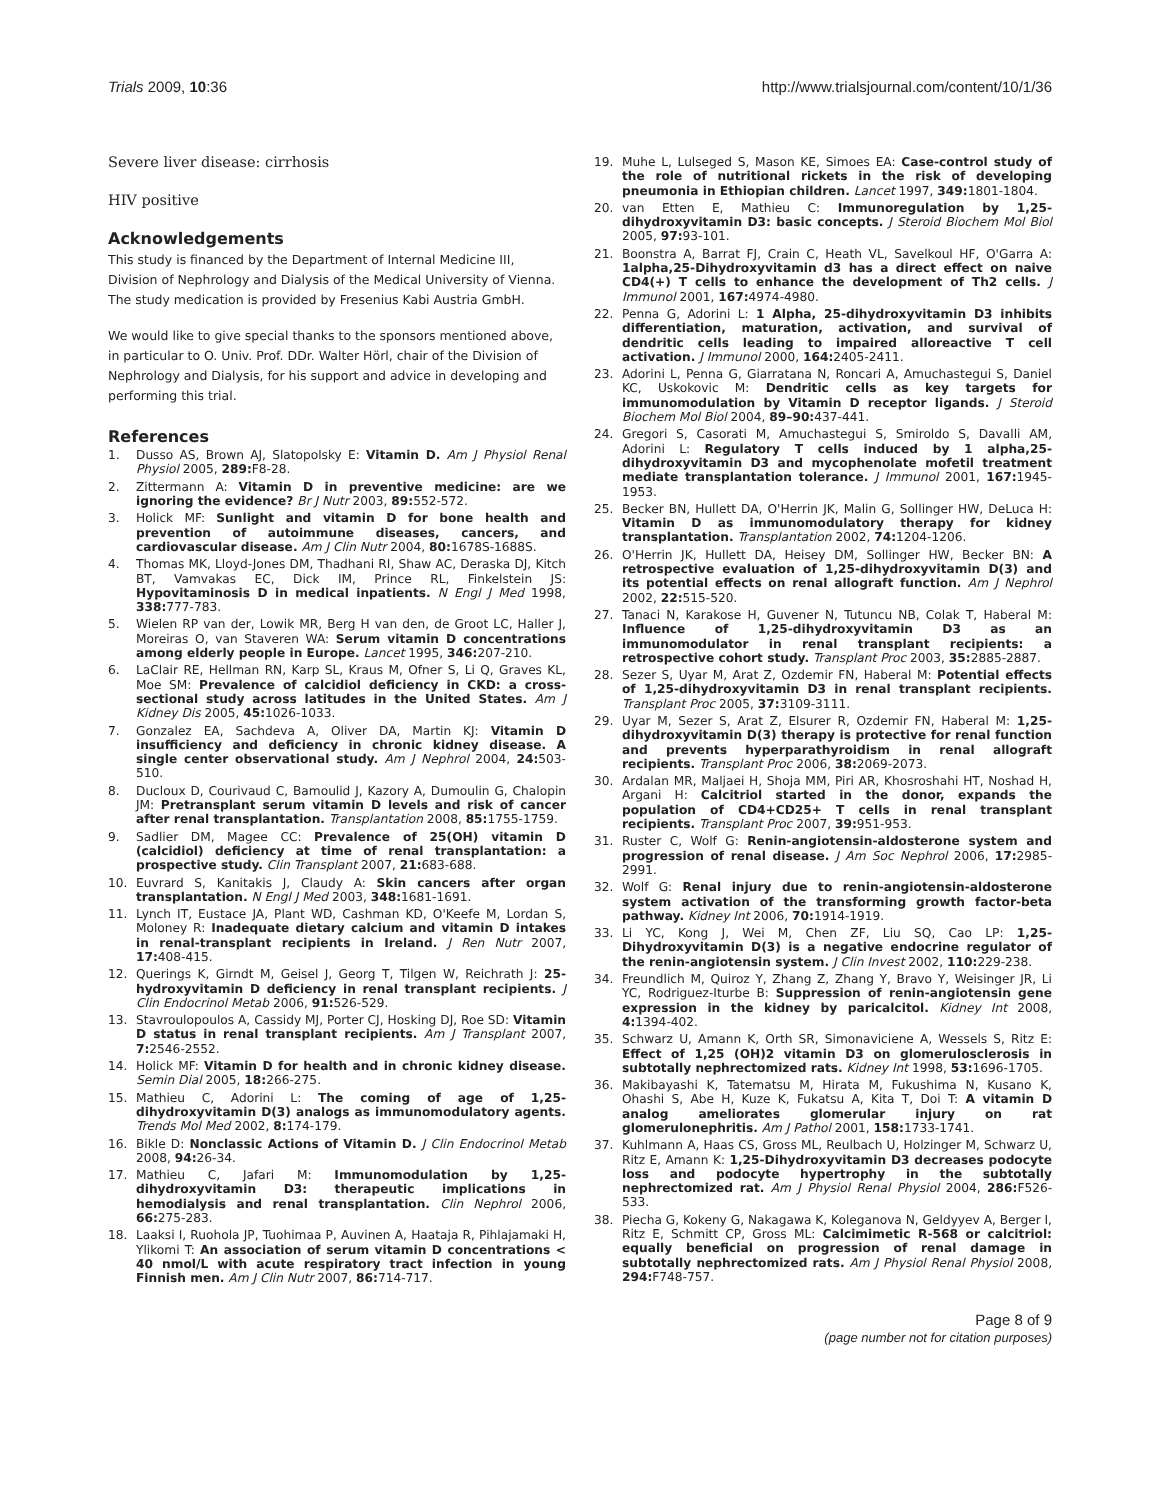Trials 2009, 10:36 http://www.trialsjournal.com/content/10/1/36
Severe liver disease: cirrhosis
HIV positive
Acknowledgements
This study is financed by the Department of Internal Medicine III, Division of Nephrology and Dialysis of the Medical University of Vienna. The study medication is provided by Fresenius Kabi Austria GmbH.
We would like to give special thanks to the sponsors mentioned above, in particular to O. Univ. Prof. DDr. Walter Hörl, chair of the Division of Nephrology and Dialysis, for his support and advice in developing and performing this trial.
References
1. Dusso AS, Brown AJ, Slatopolsky E: Vitamin D. Am J Physiol Renal Physiol 2005, 289: F8-28.
2. Zittermann A: Vitamin D in preventive medicine: are we ignoring the evidence? Br J Nutr 2003, 89: 552-572.
3. Holick MF: Sunlight and vitamin D for bone health and prevention of autoimmune diseases, cancers, and cardiovascular disease. Am J Clin Nutr 2004, 80: 1678S-1688S.
4. Thomas MK, Lloyd-Jones DM, Thadhani RI, Shaw AC, Deraska DJ, Kitch BT, Vamvakas EC, Dick IM, Prince RL, Finkelstein JS: Hypovitaminosis D in medical inpatients. N Engl J Med 1998, 338: 777-783.
5. Wielen RP van der, Lowik MR, Berg H van den, de Groot LC, Haller J, Moreiras O, van Staveren WA: Serum vitamin D concentrations among elderly people in Europe. Lancet 1995, 346: 207-210.
6. LaClair RE, Hellman RN, Karp SL, Kraus M, Ofner S, Li Q, Graves KL, Moe SM: Prevalence of calcidiol deficiency in CKD: a cross-sectional study across latitudes in the United States. Am J Kidney Dis 2005, 45: 1026-1033.
7. Gonzalez EA, Sachdeva A, Oliver DA, Martin KJ: Vitamin D insufficiency and deficiency in chronic kidney disease. A single center observational study. Am J Nephrol 2004, 24: 503-510.
8. Ducloux D, Courivaud C, Bamoulid J, Kazory A, Dumoulin G, Chalopin JM: Pretransplant serum vitamin D levels and risk of cancer after renal transplantation. Transplantation 2008, 85: 1755-1759.
9. Sadlier DM, Magee CC: Prevalence of 25(OH) vitamin D (calcidiol) deficiency at time of renal transplantation: a prospective study. Clin Transplant 2007, 21: 683-688.
10. Euvrard S, Kanitakis J, Claudy A: Skin cancers after organ transplantation. N Engl J Med 2003, 348: 1681-1691.
11. Lynch IT, Eustace JA, Plant WD, Cashman KD, O'Keefe M, Lordan S, Moloney R: Inadequate dietary calcium and vitamin D intakes in renal-transplant recipients in Ireland. J Ren Nutr 2007, 17: 408-415.
12. Querings K, Girndt M, Geisel J, Georg T, Tilgen W, Reichrath J: 25-hydroxyvitamin D deficiency in renal transplant recipients. J Clin Endocrinol Metab 2006, 91: 526-529.
13. Stavroulopoulos A, Cassidy MJ, Porter CJ, Hosking DJ, Roe SD: Vitamin D status in renal transplant recipients. Am J Transplant 2007, 7: 2546-2552.
14. Holick MF: Vitamin D for health and in chronic kidney disease. Semin Dial 2005, 18: 266-275.
15. Mathieu C, Adorini L: The coming of age of 1,25-dihydroxyvitamin D(3) analogs as immunomodulatory agents. Trends Mol Med 2002, 8: 174-179.
16. Bikle D: Nonclassic Actions of Vitamin D. J Clin Endocrinol Metab 2008, 94: 26-34.
17. Mathieu C, Jafari M: Immunomodulation by 1,25-dihydroxyvitamin D3: therapeutic implications in hemodialysis and renal transplantation. Clin Nephrol 2006, 66: 275-283.
18. Laaksi I, Ruohola JP, Tuohimaa P, Auvinen A, Haataja R, Pihlajamaki H, Ylikomi T: An association of serum vitamin D concentrations < 40 nmol/L with acute respiratory tract infection in young Finnish men. Am J Clin Nutr 2007, 86: 714-717.
19. Muhe L, Lulseged S, Mason KE, Simoes EA: Case-control study of the role of nutritional rickets in the risk of developing pneumonia in Ethiopian children. Lancet 1997, 349: 1801-1804.
20. van Etten E, Mathieu C: Immunoregulation by 1,25-dihydroxyvitamin D3: basic concepts. J Steroid Biochem Mol Biol 2005, 97: 93-101.
21. Boonstra A, Barrat FJ, Crain C, Heath VL, Savelkoul HF, O'Garra A: 1alpha,25-Dihydroxyvitamin d3 has a direct effect on naive CD4(+) T cells to enhance the development of Th2 cells. J Immunol 2001, 167: 4974-4980.
22. Penna G, Adorini L: 1 Alpha, 25-dihydroxyvitamin D3 inhibits differentiation, maturation, activation, and survival of dendritic cells leading to impaired alloreactive T cell activation. J Immunol 2000, 164: 2405-2411.
23. Adorini L, Penna G, Giarratana N, Roncari A, Amuchastegui S, Daniel KC, Uskokovic M: Dendritic cells as key targets for immunomodulation by Vitamin D receptor ligands. J Steroid Biochem Mol Biol 2004, 89–90: 437-441.
24. Gregori S, Casorati M, Amuchastegui S, Smiroldo S, Davalli AM, Adorini L: Regulatory T cells induced by 1 alpha,25-dihydroxyvitamin D3 and mycophenolate mofetil treatment mediate transplantation tolerance. J Immunol 2001, 167: 1945-1953.
25. Becker BN, Hullett DA, O'Herrin JK, Malin G, Sollinger HW, DeLuca H: Vitamin D as immunomodulatory therapy for kidney transplantation. Transplantation 2002, 74: 1204-1206.
26. O'Herrin JK, Hullett DA, Heisey DM, Sollinger HW, Becker BN: A retrospective evaluation of 1,25-dihydroxyvitamin D(3) and its potential effects on renal allograft function. Am J Nephrol 2002, 22: 515-520.
27. Tanaci N, Karakose H, Guvener N, Tutuncu NB, Colak T, Haberal M: Influence of 1,25-dihydroxyvitamin D3 as an immunomodulator in renal transplant recipients: a retrospective cohort study. Transplant Proc 2003, 35: 2885-2887.
28. Sezer S, Uyar M, Arat Z, Ozdemir FN, Haberal M: Potential effects of 1,25-dihydroxyvitamin D3 in renal transplant recipients. Transplant Proc 2005, 37: 3109-3111.
29. Uyar M, Sezer S, Arat Z, Elsurer R, Ozdemir FN, Haberal M: 1,25-dihydroxyvitamin D(3) therapy is protective for renal function and prevents hyperparathyroidism in renal allograft recipients. Transplant Proc 2006, 38: 2069-2073.
30. Ardalan MR, Maljaei H, Shoja MM, Piri AR, Khosroshahi HT, Noshad H, Argani H: Calcitriol started in the donor, expands the population of CD4+CD25+ T cells in renal transplant recipients. Transplant Proc 2007, 39: 951-953.
31. Ruster C, Wolf G: Renin-angiotensin-aldosterone system and progression of renal disease. J Am Soc Nephrol 2006, 17: 2985-2991.
32. Wolf G: Renal injury due to renin-angiotensin-aldosterone system activation of the transforming growth factor-beta pathway. Kidney Int 2006, 70: 1914-1919.
33. Li YC, Kong J, Wei M, Chen ZF, Liu SQ, Cao LP: 1,25-Dihydroxyvitamin D(3) is a negative endocrine regulator of the renin-angiotensin system. J Clin Invest 2002, 110: 229-238.
34. Freundlich M, Quiroz Y, Zhang Z, Zhang Y, Bravo Y, Weisinger JR, Li YC, Rodriguez-Iturbe B: Suppression of renin-angiotensin gene expression in the kidney by paricalcitol. Kidney Int 2008, 4: 1394-402.
35. Schwarz U, Amann K, Orth SR, Simonaviciene A, Wessels S, Ritz E: Effect of 1,25 (OH)2 vitamin D3 on glomerulosclerosis in subtotally nephrectomized rats. Kidney Int 1998, 53: 1696-1705.
36. Makibayashi K, Tatematsu M, Hirata M, Fukushima N, Kusano K, Ohashi S, Abe H, Kuze K, Fukatsu A, Kita T, Doi T: A vitamin D analog ameliorates glomerular injury on rat glomerulonephritis. Am J Pathol 2001, 158: 1733-1741.
37. Kuhlmann A, Haas CS, Gross ML, Reulbach U, Holzinger M, Schwarz U, Ritz E, Amann K: 1,25-Dihydroxyvitamin D3 decreases podocyte loss and podocyte hypertrophy in the subtotally nephrectomized rat. Am J Physiol Renal Physiol 2004, 286: F526-533.
38. Piecha G, Kokeny G, Nakagawa K, Koleganova N, Geldyyev A, Berger I, Ritz E, Schmitt CP, Gross ML: Calcimimetic R-568 or calcitriol: equally beneficial on progression of renal damage in subtotally nephrectomized rats. Am J Physiol Renal Physiol 2008, 294: F748-757.
Page 8 of 9
(page number not for citation purposes)